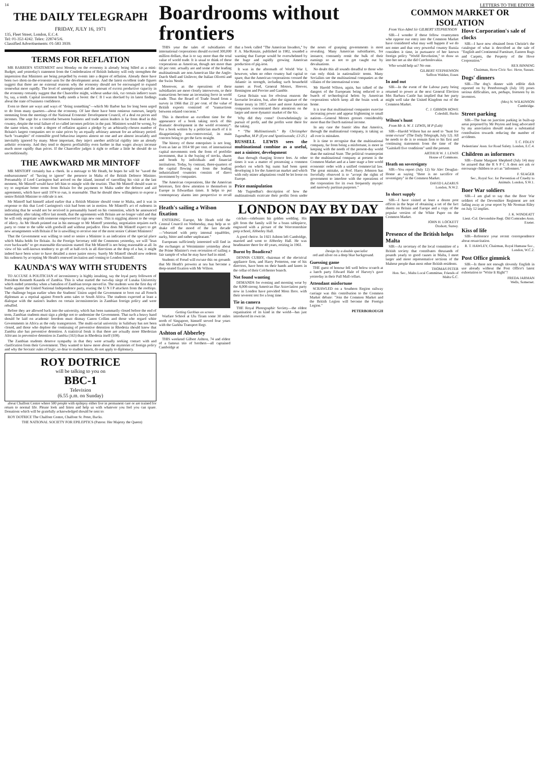14
THE DAILY TELEGRAPH
FRIDAY, JULY 16, 1971
135, Fleet Street, London, E.C.4.
Tel: 01-353 4242. Telex: 22874/5/6.
Classified Advertisements: 01-583 3939.
TERMS FOR REFLATION
MR BARBER'S STATEMENT next Monday on the economy is already being billed as a mini-Budget; and yesterday's statement from the Confederation of British Industry will only strengthen the impression that Ministers are being propelled by events into a degree of reflation. Already there have been two shots-in-the-economic-arm for the development areas. And the latest excellent trade figures suggest that there are no external reasons why the economy should not be encouraged to expand somewhat more rapidly. The level of unemployment and the amount of excess productive capacity in the economy certainly suggest that the Chancellor might, without undue risk, cut certain indirect taxes by, say, a tenth. Capital investment badly needs a boost: the C B I was shocked by its latest findings about the state of business confidence.
Even so there are ways and ways of "doing something"—which Mr Barber has for long been urged to do from many quarters—about the economy. Of late there have been ominous rumours, largely stemming from the meetings of the National Economic Development Council, of a deal on prices and incomes. The urge for a concordat between business and trade union leaders is far from dead in this country, despite the total failure of so-called incomes policies in the past. Ministers would be wrong, by the same token, to trade a degree of reflation against a pledge by an arbitrarily-chosen number of Britain's largest companies not to raise prices by an equally arbitrary amount for an arbitrary period. Such "examples" of ostensible good behaviour impress almost no one and are almost invariably and inevitably ignored by many. More important, they inject another artificial rigidity into an already arthritic economy. And they tend to depress profitability even further in that wages always increase much more rapidly than prices. If the Chancellor judges it right to reflate a little he should do so unconditionally.
THE AWKWARD MR MINTOFF
MR MINTOFF certainly has a cheek. In a message to Mr Heath, he hopes he will be "saved the embarrassment" of "having to ignore" the presence in Malta of the British Defence Minister. Presumably if Lord Carrington had arrived on the island, instead of cancelling his visit at the last moment, Mr Mintoff would have left him to mingle with the tourists. That Mr Mintoff should want to try to negotiate better terms from Britain for the payments to Malta under the defence and aid agreements, which have until 1974 to run, is reasonable. That he should show willingness to expose a senior British Minister to ridicule is not.
Mr Mintoff had himself asked earlier that a British Minister should come to Malta, and it was in response to this that Lord Carrington's visit had been set in motion. Mr Mintoff's act of rudeness in indicating that he would not be received is presumably based on his contention, which he announced immediately after taking office last month, that the agreements with Britain are no longer valid and that he will only negotiate with someone empowered to sign new ones. This is niggling almost to the verge of idiocy. As Mr Heath pointed out in his message to Mr Mintoff yesterday, negotiation requires each party to come to the table with goodwill and without prejudice. How does Mr Mintoff expect to get new arrangements with Britain if he is unwilling to receive one of the most senior Cabinet Ministers?
That the Government was willing to send so senior a Minister is an indication of the special place which Malta holds for Britain. As the Foreign Secretary told the Commons yesterday, we will "lean over backwards" to get reasonable discussions started. But Mr Mintoff is not being reasonable at all. In view of his well-known tendency to go off at half-cock in all directions at the drop of a hat, it might indeed have been wiser to have detailed a more junior envoy. Surely Mr Mintoff should now redeem his rudeness by accepting Mr Heath's renewed invitation and coming to London himself.
KAUNDA'S WAY WITH STUDENTS
TO ACCUSE A POLITICIAN of inconsistency is highly insulting, say the loyal party followers of President Kenneth Kaunda of Zambia. This is what started the two-day siege of Lusaka University which ended yesterday when a battalion of Zambian troops moved in. The students won the first day of battle against the United National Independence party, routing the U N I P attackers from the rooftops. The challenge began earlier when the Students' Union urged the Government to boot out all French diplomats as a reprisal against French arms sales to South Africa. The students expected at least a dialogue with the nation's leaders on certain inconsistencies in Zambian foreign policy and were rebuffed.
Before they are allowed back into the university, which has been summarily closed before the end of term, Zambian students must sign a pledge not to undermine the Government. That such a heavy hand should be laid on academic freedom must dismay Canon Collins and those who regard white Governments in Africa as the only transgressors. The multi-racial university in Salisbury has not been closed, and those who deplore the continuing of preventive detention in Rhodesia should know that Zambia also has preventive detention. A statistical freak is that there are actually more Rhodesian Africans in preventive detention in Zambia (163) than in Rhodesia itself (108).
The Zambian students deserve sympathy in that they were actually seeking contact with and clarification from their Government. They wanted to know more about the mysteries of foreign policy and why the Socratic rules of logic, so dear to student hearts, do not apply to diplomacy.
ROY DOTRICE
will be talking to you on
BBC-1
Television
(6.55 p.m. on Sunday)
about Chalfont Centre where 500 people with epilepsy either live in permanent care or are trained for return to normal life. Please look and listen and help us with whatever you feel you can spare. Donations which will be gratefully acknowledged should be sent to:
ROY DOTRICE The Chalfont Centre, Chalfont St. Peter, Bucks.
THE NATIONAL SOCIETY FOR EPILEPTICS (Patron: Her Majesty the Queen)
Boardrooms without frontiers
THIS year the sales of subsidiaries of international corporations should exceed 300,000 million dollars, that is to say more than the total value of world trade. It is usual to think of these corporations as American, though not more than 60 per cent. actually are and some of the leading multinationals are non-American like the Anglo-Dutch Shell and Unilever, the Italian Olivetti and the Swiss Nestle.
Moreover, as the operations of these subsidiaries are more closely interwoven, so their transactions become an increasing force in world trade. Thus the Board of Trade found from a survey in 1966 that 22 per cent. of the value of British exports consisted of "transactions between related concerns."
This is therefore an excellent time for the appearance of a book taking stock of this dramatic development in the world economy*. For a book written by a politician much of it is disappointingly non-controversial, its main concern being to get the facts straight.
The history of these enterprises is not long. Even as late as 1914 90 per cent. of international capital movements took the form of portfolio investment, that is the buying of stocks, shares and bonds by individuals and financial institutions. Today, by contrast, three-quarters of the capital flowing out from the leading industrialised countries consists of direct investment by companies.
The American corporations, like the American heiresses, first drew attention to themselves in Europe in Edwardian times. It helps to put contemporary alarms into perspective to recall that a book called "The American Invaders," by F. A. MacKenzie, published in 1902, sounded a warning that Europe would be overwhelmed by the huge and rapidly growing American production of pig-iron.
It was in the aftermath of World War I, however, when no other country had capital to spare, that the American corporations crossed the Atlantic in strength, including such household names as Ford, General Motors, Hoover, Remington and Procter and Gamble.
Great Britain was for obvious reasons the favourite location, but, after the signature of the Rome treaty in 1957, more and more American companies concentrated their attentions on the larger and more dynamic market of the Six.
Why did they come? Overwhelmingly in pursuit of profit, and the profits were there for the taking.
* "The Multinationals." By Christopher Tugendhat, M.P. (Eyre and Spottiswoode; £3·25.)
RUSSELL LEWIS sees the multinational combine as a useful, not a sinister, development
than through charging licence fees. At other times it was a matter of possessing a common product on which big sums had been spent developing it for the American market and which with only minor adaptations could be let loose on Europe.
Price manipulation
Mr Tugendhat's description of how the multinationals extricate their profits from under the noses of grasping governments is most revealing. Many American subsidiaries, for instance, constantly remit the bulk of their earnings so as not to get caught out by devaluations.
No doubt this all sounds dreadful to those who can only think in nationalistic terms. Many Socialists see the multinational companies as the villains of the international scene.
Mr Harold Wilson, again, has talked of the dangers of the Europeans being reduced to a bunch of technological helots by American corporations which keep all the brain work at home.
It is true that multinational companies exercise increasing power and appear frightening to small nations—General Motors grosses considerably more than the Dutch national income.
In any case the frantic idea that America, through the multinational company, is taking us all over is mistaken.
It is time to recognise that the multinational company, far from being a misfortune, is more in keeping with the needs of the present-day world than the national State. The political counterpoint to the multinational company at present is the Common Market and at a later stage a free world economic order with a unified commercial law. The great mistake, as Prof. Harry Johnson has forcefully observed is to "accept the rights of government to interfere with the operations of the corporation for its own frequently myopic and narrowly partisan purposes."
Heath's sailing a Wilson fixation
ENTERING Europe, Mr Heath told the Central Council on Wednesday, may help us to shake off the mood of the last decade—"obsessed with petty internal squabbles, narky, bitter and rather unpleasant."
Europeans sufficiently interested will find in the exchanges at Westminster yesterday about the Prime Minister's own recreation of sailing a fair sample of what he may have had in mind.
Students of Freud will excuse this on grounds that Mr Heath's prowess at sea has become a deep-seated fixation with Mr Wilson.
Getting Gurkhas on screen
Warfare School at Ulu Tiram some 30 miles north of Singapore, himself served four years with the Gurkha Transport Regt.
Ashton of Abberley
THIS weekend Gilbert Ashton, 74 and eldest of a famous trio of brothers—all captained Cambridge at
LONDON DAY BY DAY
cricket—celebrates his golden wedding. His gift from the family will be a brass tablepiece, engraved with a picture of the Worcestershire prep school, Abberley Hall.
A good choice. In 1921 Ashton left Cambridge, married and went to Abberley Hall. He was headmaster there for 40 years, retiring in 1961.
Burnt by Boadicea?
DENNIS CURRY, chairman of the electrical appliance firm, and Harry Potterton, one of his directors, have been on their hands and knees in the cellar of their Colchester branch.
Not found wanting
DEMANDS for evening and morning wear by the 8,000-strong American Bar Association party now in London have provided Moss Bros. with their severest test for a long time.
Tie in camera
THE Royal Photographic Society—the oldest organisation of its kind in the world—has just introduced its own tie.
Design by a double specialist
red and silver on a deep blue background.
Guessing game
THE guest of honour fell well below scratch at a lunch party Edward Hale of Harvey's gave yesterday in their Pall Mall cellars.
Attendant misfortune
SCRAWLED on a Southern Region railway carriage was this contribution to the Common Market debate: "Join the Common Market and the British Legion will become the Foreign Legion."
PETERBOROUGH
LETTERS TO THE EDITOR
COMMON MARKET OR ISOLATION
From Vice-Adml Sir GILBERT STEPHENSON
SIR—I wonder if those fellow countrymen who oppose our entry into the Common Market have considered what may well happen if we do not enter and that very powerful country Russia considers it time, in pursuance of her known foreign policy "World Revolution," to draw us into her net as she did Czechoslovakia.
Who would help us? No one.
GILBERT STEPHENSON
Saffron Walden, Essex
In and out
SIR—In the event of the Labour party being returned to power at the next General Election Mrs Barbara Castle has implied that her party might well take the United Kingdom out of the Common Market.
C. J. GIBBON HOWE
Coleshill, Bucks
Wilson's hunt
From Mr A. W. J. LEWIS, M P (Lab)
SIR—Harold Wilson has no need to "hunt for some excuse" (The Daily Telegraph, July 12). All he needs to do is to remain firm to his first and continuing statements from the time of the "Gaitskell five conditions" until the present.
ARTHUR W. J. LEWIS
House of Commons.
Heath on sovereignty
SIR—You report (July 12) Sir Alec Douglas-Home as saying "there is no sacrifice of sovereignty" in the Common Market.
DAVID LAZARUS
London, N.W.2.
In short supply
SIR—I have visited at least a dozen post offices in the hope of obtaining a set of the fact sheets on Britain and Europe and a copy of the popular version of the White Paper on the Common Market.
JOHN H. LOCKETT
Oxshott, Surrey.
Presence of the British helps Malta
SIR—As secretary of the local committee of a British society that contributes thousands of pounds yearly to good causes in Malta, I meet larger and more representative sections of the Maltese people than most other British residents.
THOMAS PETER
Hon. Sec., Malta Local Committee, Friends of Malta G.C.
Hove Corporation's sale of clocks
SIR—I have now obtained from Christie's the catalogue of what is described as the sale of "English and Continental Furniture, Eastern Rugs and Carpets, the Property of the Hove Corporation."
REX BINNING
Chairman, Hove Civic Soc. Hove, Sussex.
Dogs' dinners
SIR—The dog's dinner with edible dish reported on by Peterborough (July 10) poses serious difficulties, not, perhaps, foreseen by its inventors.
(Mrs) N. WILKINSON
Cambridge.
Street parking
SIR—The ban on junction parking in built-up areas proposed by Mr Peyton and long advocated by my association should make a substantial contribution towards reducing the number of accidents.
T. C. FOLEY
Pedestrians' Assn. for Road Safety. London, E.C.4.
Children as informers
SIR—Dame Margaret Shepherd (July 14) may be assured that the R S P C A does not ask or encourage children to act as "informers."
F. SEAGER
Sec., Royal Soc. for Prevention of Cruelty to Animals. London, S.W.1.
Boer War soldiers
SIR—I am glad to say that the Boer War soldiers of the Devonshire Regiment are not fading away as your report by Mr Norman Riley on July 12 implies.
J. K. WINDEATT
Lieut.-Col. Devonshire Regt. Old Comrades Assn. Exeter.
Kiss of life
SIR—Reference your recent correspondence about resuscitation.
R. T. HAWLEY, Chairman, Royal Humane Soc., London, W.C.2.
Post Office gimmick
SIR—Is there not enough slovenly English in use already without the Post Office's latest exhortation to "Write It Right"?
FREDA JARMAN
Wells, Somerset.